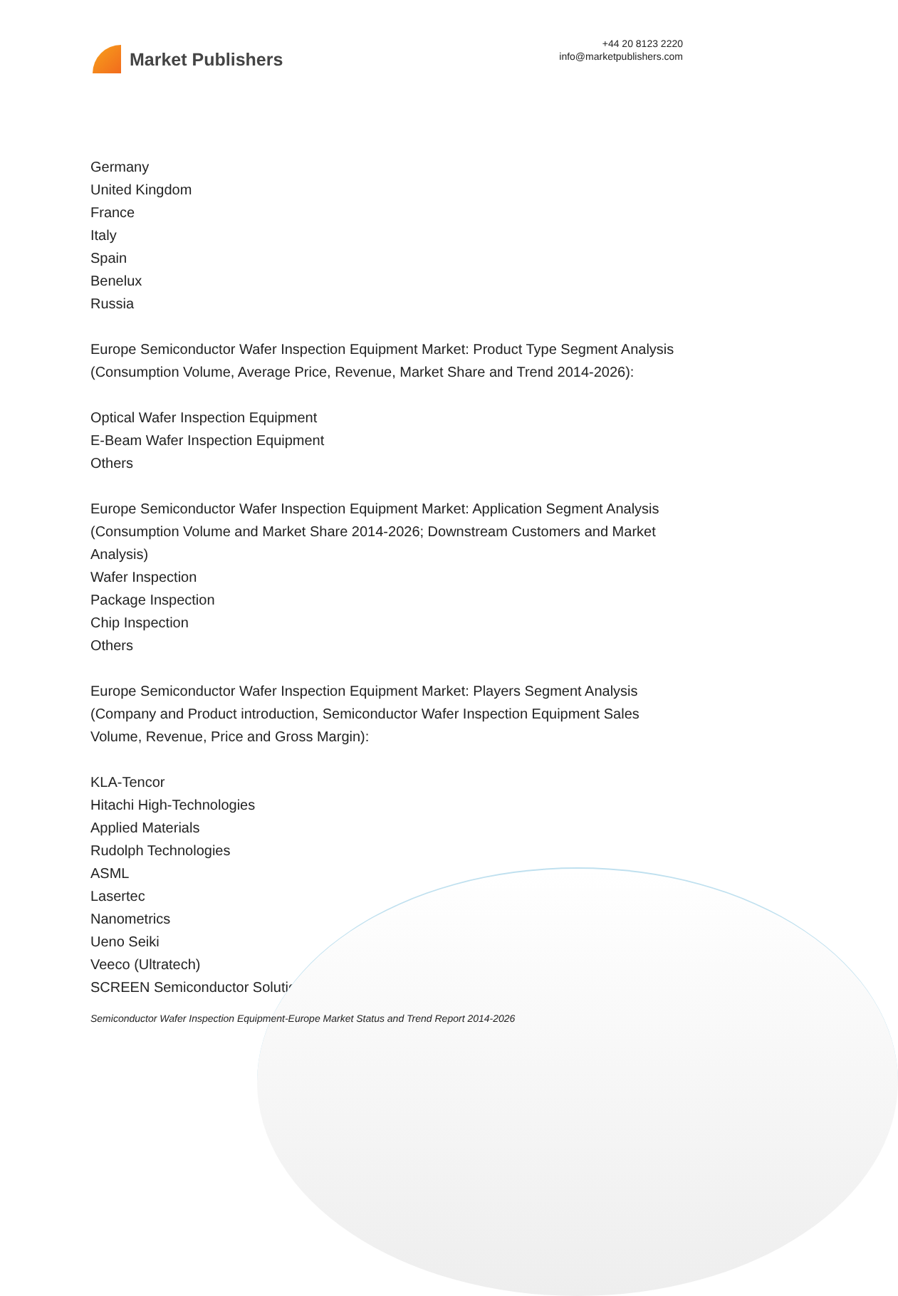Market Publishers
+44 20 8123 2220
info@marketpublishers.com
Germany
United Kingdom
France
Italy
Spain
Benelux
Russia
Europe Semiconductor Wafer Inspection Equipment Market: Product Type Segment Analysis (Consumption Volume, Average Price, Revenue, Market Share and Trend 2014-2026):
Optical Wafer Inspection Equipment
E-Beam Wafer Inspection Equipment
Others
Europe Semiconductor Wafer Inspection Equipment Market: Application Segment Analysis (Consumption Volume and Market Share 2014-2026; Downstream Customers and Market Analysis)
Wafer Inspection
Package Inspection
Chip Inspection
Others
Europe Semiconductor Wafer Inspection Equipment Market: Players Segment Analysis (Company and Product introduction, Semiconductor Wafer Inspection Equipment Sales Volume, Revenue, Price and Gross Margin):
KLA-Tencor
Hitachi High-Technologies
Applied Materials
Rudolph Technologies
ASML
Lasertec
Nanometrics
Ueno Seiki
Veeco (Ultratech)
SCREEN Semiconductor Solutions
Semiconductor Wafer Inspection Equipment-Europe Market Status and Trend Report 2014-2026